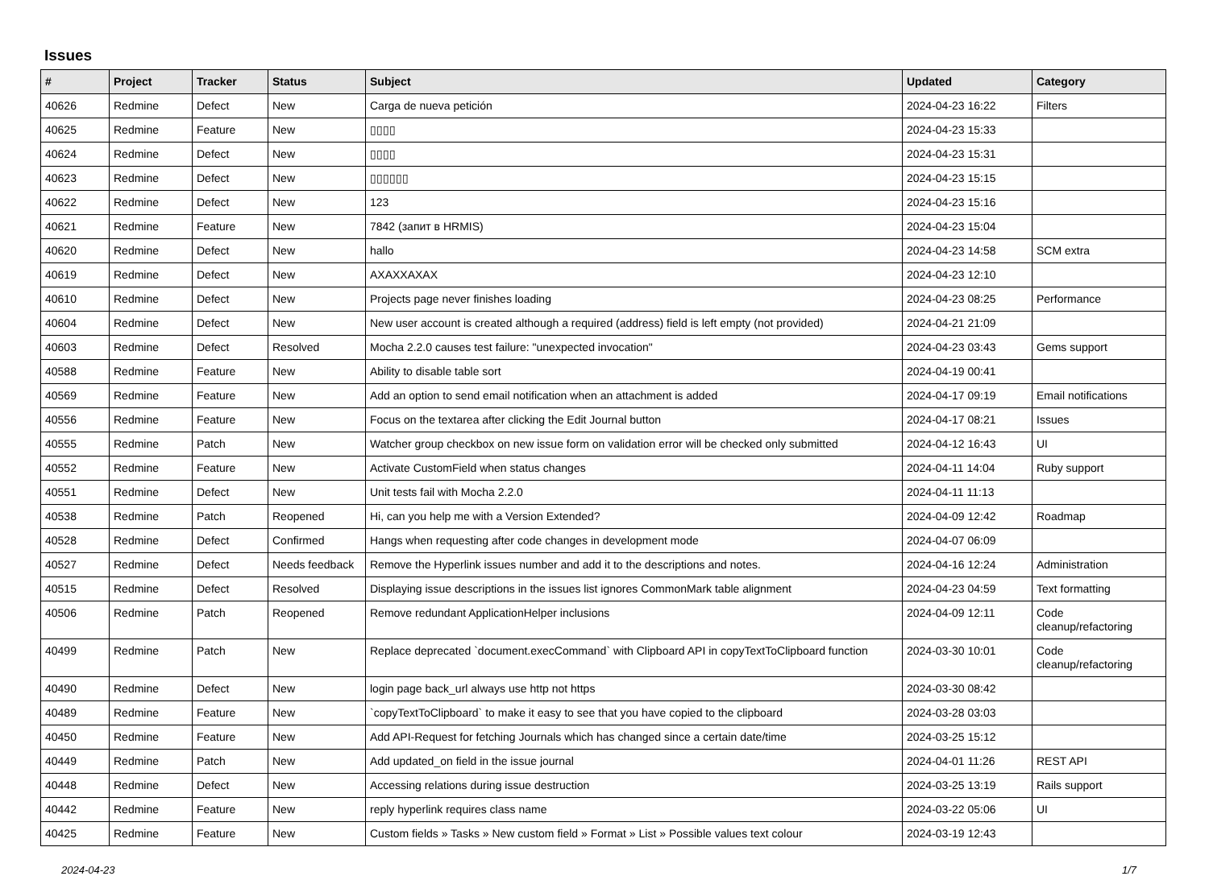Issues
| # | Project | Tracker | Status | Subject | Updated | Category |
| --- | --- | --- | --- | --- | --- | --- |
| 40626 | Redmine | Defect | New | Carga de nueva petición | 2024-04-23 16:22 | Filters |
| 40625 | Redmine | Feature | New | ▯▯▯▯ | 2024-04-23 15:33 | |
| 40624 | Redmine | Defect | New | ▯▯▯▯ | 2024-04-23 15:31 | |
| 40623 | Redmine | Defect | New | ▯▯▯▯▯▯ | 2024-04-23 15:15 | |
| 40622 | Redmine | Defect | New | 123 | 2024-04-23 15:16 | |
| 40621 | Redmine | Feature | New | 7842 (запит в HRMIS) | 2024-04-23 15:04 | |
| 40620 | Redmine | Defect | New | hallo | 2024-04-23 14:58 | SCM extra |
| 40619 | Redmine | Defect | New | AXAXXAXAX | 2024-04-23 12:10 | |
| 40610 | Redmine | Defect | New | Projects page never finishes loading | 2024-04-23 08:25 | Performance |
| 40604 | Redmine | Defect | New | New user account is created although a required (address) field is left empty (not provided) | 2024-04-21 21:09 | |
| 40603 | Redmine | Defect | Resolved | Mocha 2.2.0 causes test failure: "unexpected invocation" | 2024-04-23 03:43 | Gems support |
| 40588 | Redmine | Feature | New | Ability to disable table sort | 2024-04-19 00:41 | |
| 40569 | Redmine | Feature | New | Add an option to send email notification when an attachment is added | 2024-04-17 09:19 | Email notifications |
| 40556 | Redmine | Feature | New | Focus on the textarea after clicking the Edit Journal button | 2024-04-17 08:21 | Issues |
| 40555 | Redmine | Patch | New | Watcher group checkbox on new issue form on validation error will be checked only submitted | 2024-04-12 16:43 | UI |
| 40552 | Redmine | Feature | New | Activate CustomField when status changes | 2024-04-11 14:04 | Ruby support |
| 40551 | Redmine | Defect | New | Unit tests fail with Mocha 2.2.0 | 2024-04-11 11:13 | |
| 40538 | Redmine | Patch | Reopened | Hi, can you help me with a Version Extended? | 2024-04-09 12:42 | Roadmap |
| 40528 | Redmine | Defect | Confirmed | Hangs when requesting after code changes in development mode | 2024-04-07 06:09 | |
| 40527 | Redmine | Defect | Needs feedback | Remove the Hyperlink issues number and add it to the descriptions and notes. | 2024-04-16 12:24 | Administration |
| 40515 | Redmine | Defect | Resolved | Displaying issue descriptions in the issues list ignores CommonMark table alignment | 2024-04-23 04:59 | Text formatting |
| 40506 | Redmine | Patch | Reopened | Remove redundant ApplicationHelper inclusions | 2024-04-09 12:11 | Code cleanup/refactoring |
| 40499 | Redmine | Patch | New | Replace deprecated `document.execCommand` with Clipboard API in copyTextToClipboard function | 2024-03-30 10:01 | Code cleanup/refactoring |
| 40490 | Redmine | Defect | New | login page back_url always use http not https | 2024-03-30 08:42 | |
| 40489 | Redmine | Feature | New | `copyTextToClipboard` to make it easy to see that you have copied to the clipboard | 2024-03-28 03:03 | |
| 40450 | Redmine | Feature | New | Add API-Request for fetching Journals which has changed since a certain date/time | 2024-03-25 15:12 | |
| 40449 | Redmine | Patch | New | Add updated_on field in the issue journal | 2024-04-01 11:26 | REST API |
| 40448 | Redmine | Defect | New | Accessing relations during issue destruction | 2024-03-25 13:19 | Rails support |
| 40442 | Redmine | Feature | New | reply hyperlink requires class name | 2024-03-22 05:06 | UI |
| 40425 | Redmine | Feature | New | Custom fields » Tasks » New custom field » Format » List » Possible values text colour | 2024-03-19 12:43 | |
2024-04-23 1/7